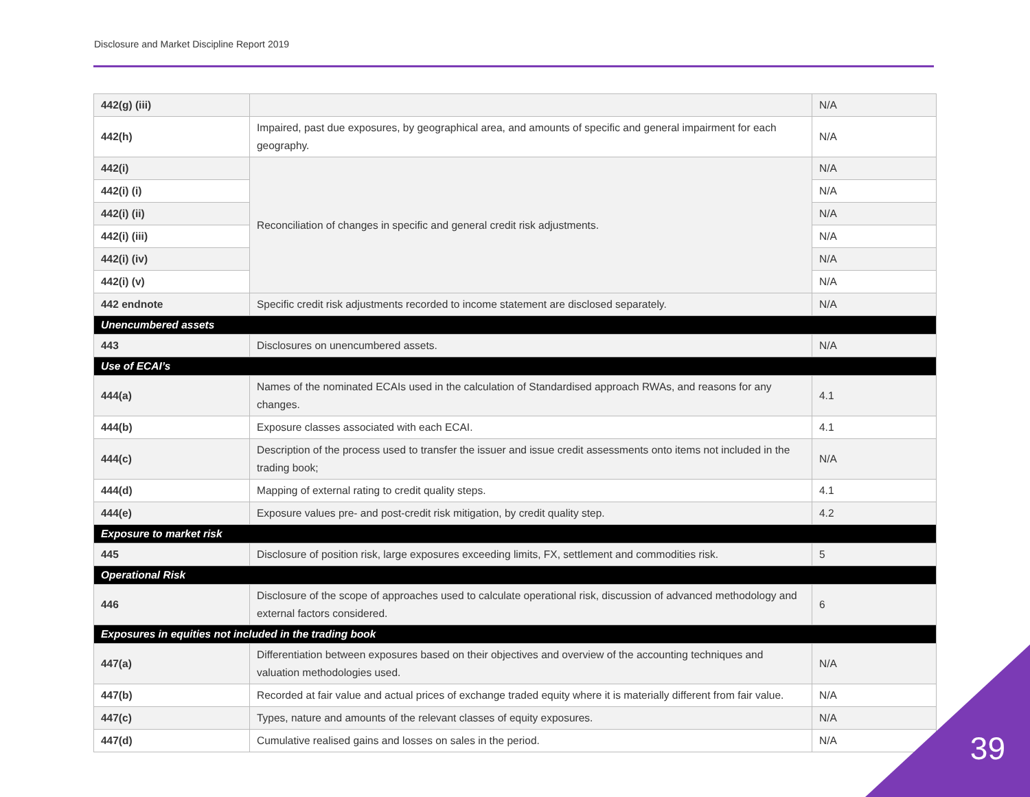Disclosure and Market Discipline Report 2019
| 442(g) (iii) | | N/A |
| 442(h) | Impaired, past due exposures, by geographical area, and amounts of specific and general impairment for each geography. | N/A |
| 442(i) | Reconciliation of changes in specific and general credit risk adjustments. | N/A |
| 442(i) (i) | | N/A |
| 442(i) (ii) | | N/A |
| 442(i) (iii) | | N/A |
| 442(i) (iv) | | N/A |
| 442(i) (v) | | N/A |
| 442 endnote | Specific credit risk adjustments recorded to income statement are disclosed separately. | N/A |
| Unencumbered assets | | |
| 443 | Disclosures on unencumbered assets. | N/A |
| Use of ECAI’s | | |
| 444(a) | Names of the nominated ECAIs used in the calculation of Standardised approach RWAs, and reasons for any changes. | 4.1 |
| 444(b) | Exposure classes associated with each ECAI. | 4.1 |
| 444(c) | Description of the process used to transfer the issuer and issue credit assessments onto items not included in the trading book; | N/A |
| 444(d) | Mapping of external rating to credit quality steps. | 4.1 |
| 444(e) | Exposure values pre- and post-credit risk mitigation, by credit quality step. | 4.2 |
| Exposure to market risk | | |
| 445 | Disclosure of position risk, large exposures exceeding limits, FX, settlement and commodities risk. | 5 |
| Operational Risk | | |
| 446 | Disclosure of the scope of approaches used to calculate operational risk, discussion of advanced methodology and external factors considered. | 6 |
| Exposures in equities not included in the trading book | | |
| 447(a) | Differentiation between exposures based on their objectives and overview of the accounting techniques and valuation methodologies used. | N/A |
| 447(b) | Recorded at fair value and actual prices of exchange traded equity where it is materially different from fair value. | N/A |
| 447(c) | Types, nature and amounts of the relevant classes of equity exposures. | N/A |
| 447(d) | Cumulative realised gains and losses on sales in the period. | N/A |
39